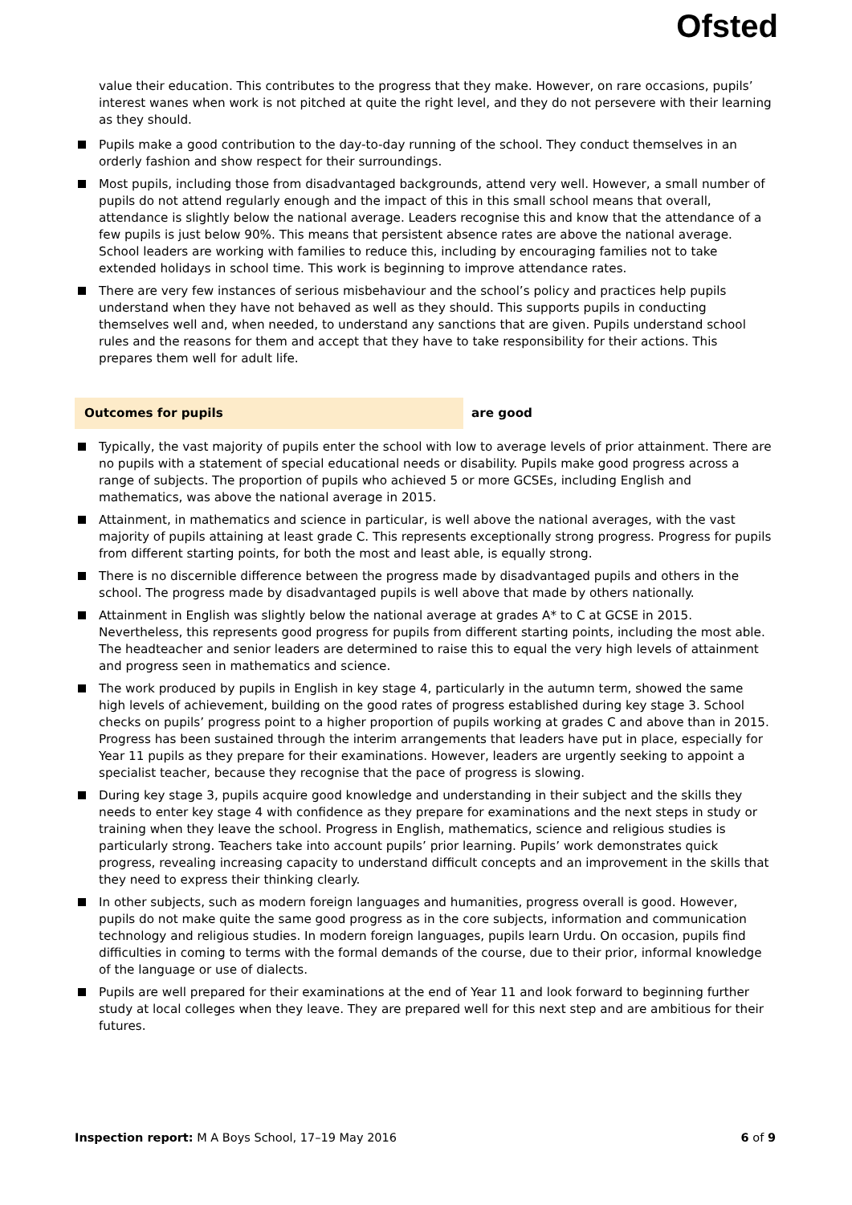Ofsted
value their education. This contributes to the progress that they make. However, on rare occasions, pupils’ interest wanes when work is not pitched at quite the right level, and they do not persevere with their learning as they should.
Pupils make a good contribution to the day-to-day running of the school. They conduct themselves in an orderly fashion and show respect for their surroundings.
Most pupils, including those from disadvantaged backgrounds, attend very well. However, a small number of pupils do not attend regularly enough and the impact of this in this small school means that overall, attendance is slightly below the national average. Leaders recognise this and know that the attendance of a few pupils is just below 90%. This means that persistent absence rates are above the national average. School leaders are working with families to reduce this, including by encouraging families not to take extended holidays in school time. This work is beginning to improve attendance rates.
There are very few instances of serious misbehaviour and the school’s policy and practices help pupils understand when they have not behaved as well as they should. This supports pupils in conducting themselves well and, when needed, to understand any sanctions that are given. Pupils understand school rules and the reasons for them and accept that they have to take responsibility for their actions. This prepares them well for adult life.
Outcomes for pupils are good
Typically, the vast majority of pupils enter the school with low to average levels of prior attainment. There are no pupils with a statement of special educational needs or disability. Pupils make good progress across a range of subjects. The proportion of pupils who achieved 5 or more GCSEs, including English and mathematics, was above the national average in 2015.
Attainment, in mathematics and science in particular, is well above the national averages, with the vast majority of pupils attaining at least grade C. This represents exceptionally strong progress. Progress for pupils from different starting points, for both the most and least able, is equally strong.
There is no discernible difference between the progress made by disadvantaged pupils and others in the school. The progress made by disadvantaged pupils is well above that made by others nationally.
Attainment in English was slightly below the national average at grades A* to C at GCSE in 2015. Nevertheless, this represents good progress for pupils from different starting points, including the most able. The headteacher and senior leaders are determined to raise this to equal the very high levels of attainment and progress seen in mathematics and science.
The work produced by pupils in English in key stage 4, particularly in the autumn term, showed the same high levels of achievement, building on the good rates of progress established during key stage 3. School checks on pupils’ progress point to a higher proportion of pupils working at grades C and above than in 2015. Progress has been sustained through the interim arrangements that leaders have put in place, especially for Year 11 pupils as they prepare for their examinations. However, leaders are urgently seeking to appoint a specialist teacher, because they recognise that the pace of progress is slowing.
During key stage 3, pupils acquire good knowledge and understanding in their subject and the skills they needs to enter key stage 4 with confidence as they prepare for examinations and the next steps in study or training when they leave the school. Progress in English, mathematics, science and religious studies is particularly strong. Teachers take into account pupils’ prior learning. Pupils’ work demonstrates quick progress, revealing increasing capacity to understand difficult concepts and an improvement in the skills that they need to express their thinking clearly.
In other subjects, such as modern foreign languages and humanities, progress overall is good. However, pupils do not make quite the same good progress as in the core subjects, information and communication technology and religious studies. In modern foreign languages, pupils learn Urdu. On occasion, pupils find difficulties in coming to terms with the formal demands of the course, due to their prior, informal knowledge of the language or use of dialects.
Pupils are well prepared for their examinations at the end of Year 11 and look forward to beginning further study at local colleges when they leave. They are prepared well for this next step and are ambitious for their futures.
Inspection report: M A Boys School, 17–19 May 2016
6 of 9